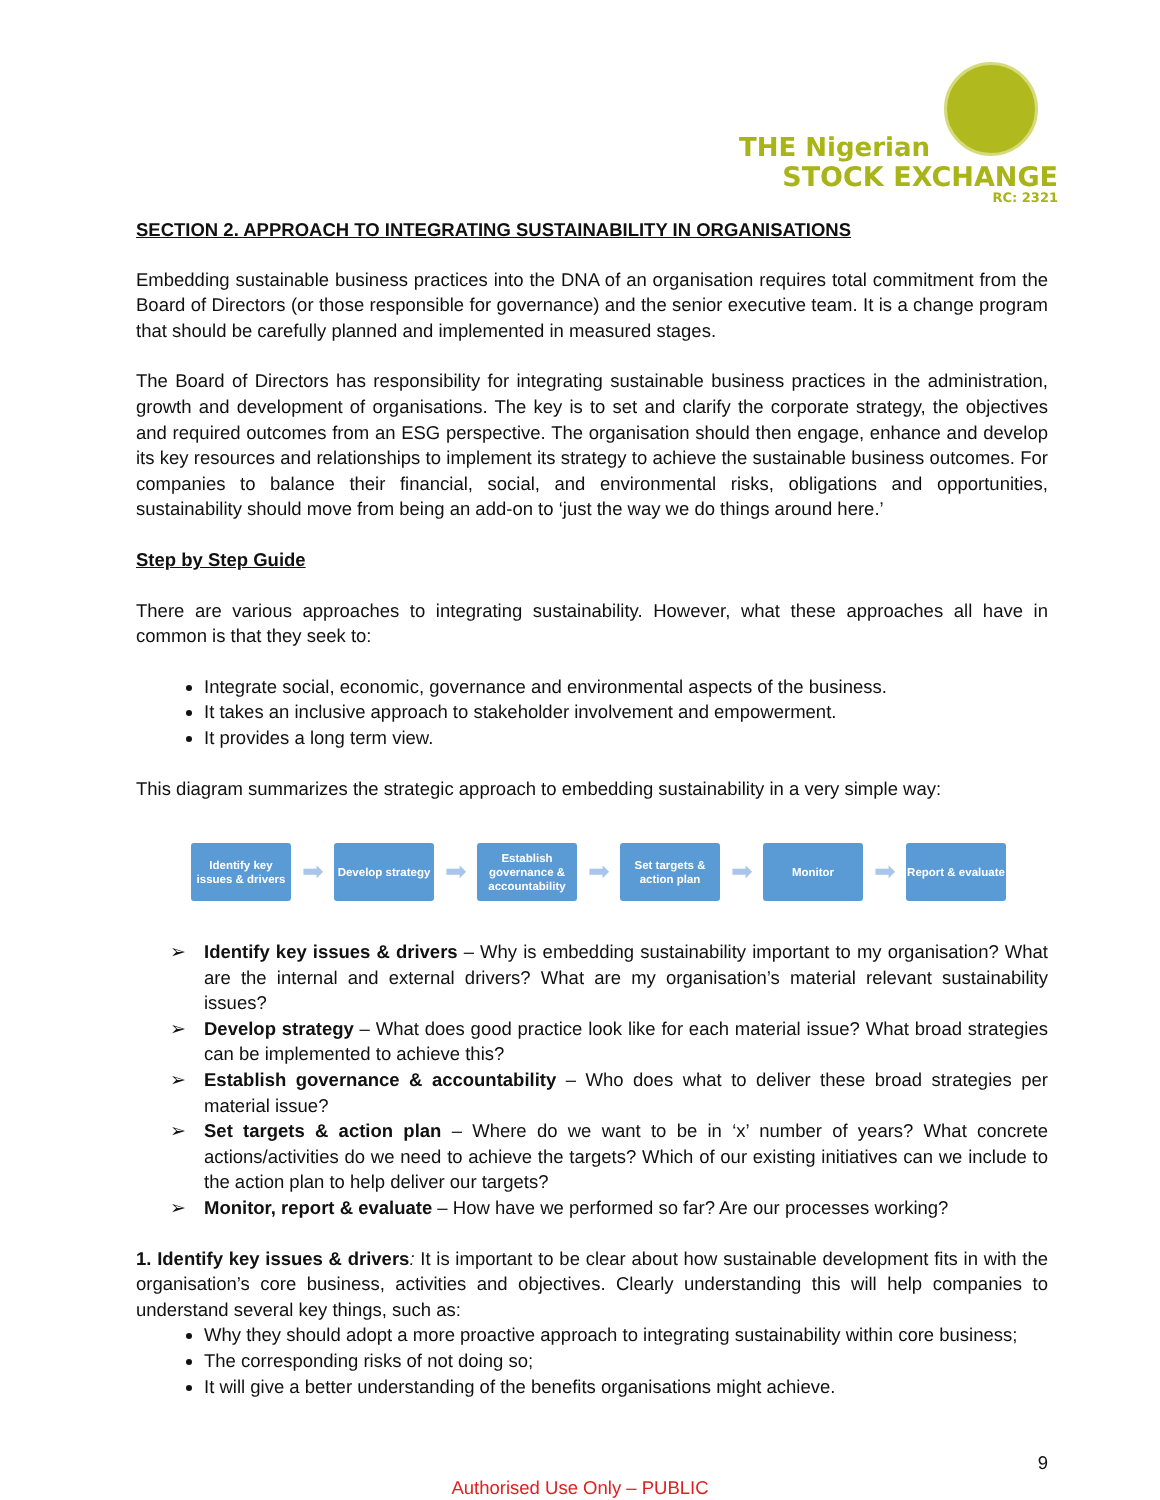THE Nigerian
STOCK EXCHANGE
RC: 2321
SECTION 2. APPROACH TO INTEGRATING SUSTAINABILITY IN ORGANISATIONS
Embedding sustainable business practices into the DNA of an organisation requires total commitment from the Board of Directors (or those responsible for governance) and the senior executive team. It is a change program that should be carefully planned and implemented in measured stages.
The Board of Directors has responsibility for integrating sustainable business practices in the administration, growth and development of organisations. The key is to set and clarify the corporate strategy, the objectives and required outcomes from an ESG perspective. The organisation should then engage, enhance and develop its key resources and relationships to implement its strategy to achieve the sustainable business outcomes. For companies to balance their financial, social, and environmental risks, obligations and opportunities, sustainability should move from being an add-on to ‘just the way we do things around here.’
Step by Step Guide
There are various approaches to integrating sustainability. However, what these approaches all have in common is that they seek to:
Integrate social, economic, governance and environmental aspects of the business.
It takes an inclusive approach to stakeholder involvement and empowerment.
It provides a long term view.
This diagram summarizes the strategic approach to embedding sustainability in a very simple way:
Identify key issues & drivers
➡
Develop strategy
➡
Establish governance & accountability
➡
Set targets & action plan
➡
Monitor
➡
Report & evaluate
➢ Identify key issues & drivers – Why is embedding sustainability important to my organisation? What are the internal and external drivers? What are my organisation’s material relevant sustainability issues?
➢ Develop strategy – What does good practice look like for each material issue? What broad strategies can be implemented to achieve this?
➢ Establish governance & accountability – Who does what to deliver these broad strategies per material issue?
➢ Set targets & action plan – Where do we want to be in ‘x’ number of years? What concrete actions/activities do we need to achieve the targets? Which of our existing initiatives can we include to the action plan to help deliver our targets?
➢ Monitor, report & evaluate – How have we performed so far? Are our processes working?
1. Identify key issues & drivers: It is important to be clear about how sustainable development fits in with the organisation’s core business, activities and objectives. Clearly understanding this will help companies to understand several key things, such as:
Why they should adopt a more proactive approach to integrating sustainability within core business;
The corresponding risks of not doing so;
It will give a better understanding of the benefits organisations might achieve.
9
Authorised Use Only – PUBLIC